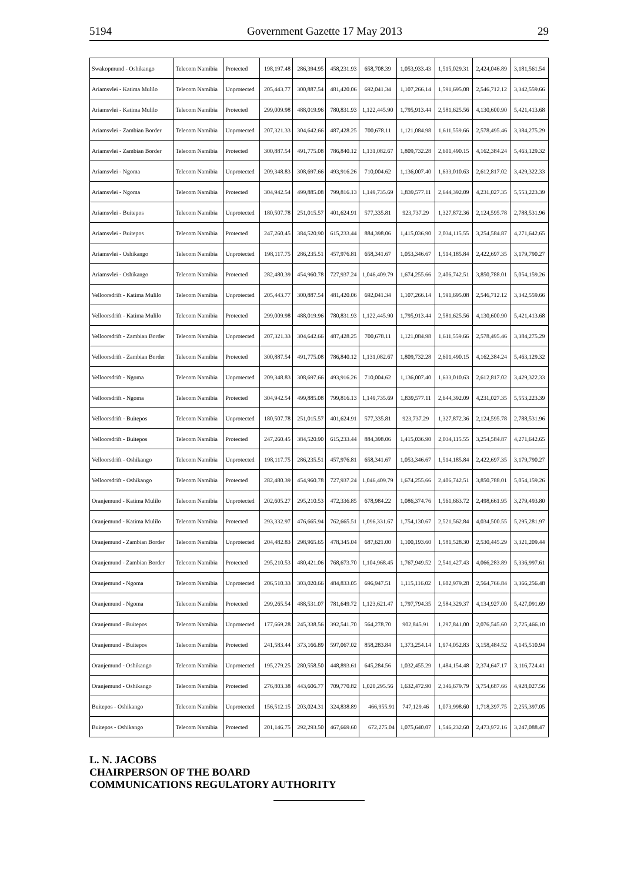5194 Government Gazette 17 May 2013 29
| Swakopmund - Oshikango | Telecom Namibia | Protected | 198,197.48 | 286,394.95 | 458,231.93 | 658,708.39 | 1,053,933.43 | 1,515,029.31 | 2,424,046.89 | 3,181,561.54 |
| Ariamsvlei - Katima Mulilo | Telecom Namibia | Unprotected | 205,443.77 | 300,887.54 | 481,420.06 | 692,041.34 | 1,107,266.14 | 1,591,695.08 | 2,546,712.12 | 3,342,559.66 |
| Ariamsvlei - Katima Mulilo | Telecom Namibia | Protected | 299,009.98 | 488,019.96 | 780,831.93 | 1,122,445.90 | 1,795,913.44 | 2,581,625.56 | 4,130,600.90 | 5,421,413.68 |
| Ariamsvlei - Zambian Border | Telecom Namibia | Unprotected | 207,321.33 | 304,642.66 | 487,428.25 | 700,678.11 | 1,121,084.98 | 1,611,559.66 | 2,578,495.46 | 3,384,275.29 |
| Ariamsvlei - Zambian Border | Telecom Namibia | Protected | 300,887.54 | 491,775.08 | 786,840.12 | 1,131,082.67 | 1,809,732.28 | 2,601,490.15 | 4,162,384.24 | 5,463,129.32 |
| Ariamsvlei - Ngoma | Telecom Namibia | Unprotected | 209,348.83 | 308,697.66 | 493,916.26 | 710,004.62 | 1,136,007.40 | 1,633,010.63 | 2,612,817.02 | 3,429,322.33 |
| Ariamsvlei - Ngoma | Telecom Namibia | Protected | 304,942.54 | 499,885.08 | 799,816.13 | 1,149,735.69 | 1,839,577.11 | 2,644,392.09 | 4,231,027.35 | 5,553,223.39 |
| Ariamsvlei - Buitepos | Telecom Namibia | Unprotected | 180,507.78 | 251,015.57 | 401,624.91 | 577,335.81 | 923,737.29 | 1,327,872.36 | 2,124,595.78 | 2,788,531.96 |
| Ariamsvlei - Buitepos | Telecom Namibia | Protected | 247,260.45 | 384,520.90 | 615,233.44 | 884,398.06 | 1,415,036.90 | 2,034,115.55 | 3,254,584.87 | 4,271,642.65 |
| Ariamsvlei - Oshikango | Telecom Namibia | Unprotected | 198,117.75 | 286,235.51 | 457,976.81 | 658,341.67 | 1,053,346.67 | 1,514,185.84 | 2,422,697.35 | 3,179,790.27 |
| Ariamsvlei - Oshikango | Telecom Namibia | Protected | 282,480.39 | 454,960.78 | 727,937.24 | 1,046,409.79 | 1,674,255.66 | 2,406,742.51 | 3,850,788.01 | 5,054,159.26 |
| Velloorsdrift - Katima Mulilo | Telecom Namibia | Unprotected | 205,443.77 | 300,887.54 | 481,420.06 | 692,041.34 | 1,107,266.14 | 1,591,695.08 | 2,546,712.12 | 3,342,559.66 |
| Velloorsdrift - Katima Mulilo | Telecom Namibia | Protected | 299,009.98 | 488,019.96 | 780,831.93 | 1,122,445.90 | 1,795,913.44 | 2,581,625.56 | 4,130,600.90 | 5,421,413.68 |
| Velloorsdrift - Zambian Border | Telecom Namibia | Unprotected | 207,321.33 | 304,642.66 | 487,428.25 | 700,678.11 | 1,121,084.98 | 1,611,559.66 | 2,578,495.46 | 3,384,275.29 |
| Velloorsdrift - Zambian Border | Telecom Namibia | Protected | 300,887.54 | 491,775.08 | 786,840.12 | 1,131,082.67 | 1,809,732.28 | 2,601,490.15 | 4,162,384.24 | 5,463,129.32 |
| Velloorsdrift - Ngoma | Telecom Namibia | Unprotected | 209,348.83 | 308,697.66 | 493,916.26 | 710,004.62 | 1,136,007.40 | 1,633,010.63 | 2,612,817.02 | 3,429,322.33 |
| Velloorsdrift - Ngoma | Telecom Namibia | Protected | 304,942.54 | 499,885.08 | 799,816.13 | 1,149,735.69 | 1,839,577.11 | 2,644,392.09 | 4,231,027.35 | 5,553,223.39 |
| Velloorsdrift - Buitepos | Telecom Namibia | Unprotected | 180,507.78 | 251,015.57 | 401,624.91 | 577,335.81 | 923,737.29 | 1,327,872.36 | 2,124,595.78 | 2,788,531.96 |
| Velloorsdrift - Buitepos | Telecom Namibia | Protected | 247,260.45 | 384,520.90 | 615,233.44 | 884,398.06 | 1,415,036.90 | 2,034,115.55 | 3,254,584.87 | 4,271,642.65 |
| Velloorsdrift - Oshikango | Telecom Namibia | Unprotected | 198,117.75 | 286,235.51 | 457,976.81 | 658,341.67 | 1,053,346.67 | 1,514,185.84 | 2,422,697.35 | 3,179,790.27 |
| Velloorsdrift - Oshikango | Telecom Namibia | Protected | 282,480.39 | 454,960.78 | 727,937.24 | 1,046,409.79 | 1,674,255.66 | 2,406,742.51 | 3,850,788.01 | 5,054,159.26 |
| Oranjemund - Katima Mulilo | Telecom Namibia | Unprotected | 202,605.27 | 295,210.53 | 472,336.85 | 678,984.22 | 1,086,374.76 | 1,561,663.72 | 2,498,661.95 | 3,279,493.80 |
| Oranjemund - Katima Mulilo | Telecom Namibia | Protected | 293,332.97 | 476,665.94 | 762,665.51 | 1,096,331.67 | 1,754,130.67 | 2,521,562.84 | 4,034,500.55 | 5,295,281.97 |
| Oranjemund - Zambian Border | Telecom Namibia | Unprotected | 204,482.83 | 298,965.65 | 478,345.04 | 687,621.00 | 1,100,193.60 | 1,581,528.30 | 2,530,445.29 | 3,321,209.44 |
| Oranjemund - Zambian Border | Telecom Namibia | Protected | 295,210.53 | 480,421.06 | 768,673.70 | 1,104,968.45 | 1,767,949.52 | 2,541,427.43 | 4,066,283.89 | 5,336,997.61 |
| Oranjemund - Ngoma | Telecom Namibia | Unprotected | 206,510.33 | 303,020.66 | 484,833.05 | 696,947.51 | 1,115,116.02 | 1,602,979.28 | 2,564,766.84 | 3,366,256.48 |
| Oranjemund - Ngoma | Telecom Namibia | Protected | 299,265.54 | 488,531.07 | 781,649.72 | 1,123,621.47 | 1,797,794.35 | 2,584,329.37 | 4,134,927.00 | 5,427,091.69 |
| Oranjemund - Buitepos | Telecom Namibia | Unprotected | 177,669.28 | 245,338.56 | 392,541.70 | 564,278.70 | 902,845.91 | 1,297,841.00 | 2,076,545.60 | 2,725,466.10 |
| Oranjemund - Buitepos | Telecom Namibia | Protected | 241,583.44 | 373,166.89 | 597,067.02 | 858,283.84 | 1,373,254.14 | 1,974,052.83 | 3,158,484.52 | 4,145,510.94 |
| Oranjemund - Oshikango | Telecom Namibia | Unprotected | 195,279.25 | 280,558.50 | 448,893.61 | 645,284.56 | 1,032,455.29 | 1,484,154.48 | 2,374,647.17 | 3,116,724.41 |
| Oranjemund - Oshikango | Telecom Namibia | Protected | 276,803.38 | 443,606.77 | 709,770.82 | 1,020,295.56 | 1,632,472.90 | 2,346,679.79 | 3,754,687.66 | 4,928,027.56 |
| Buitepos - Oshikango | Telecom Namibia | Unprotected | 156,512.15 | 203,024.31 | 324,838.89 | 466,955.91 | 747,129.46 | 1,073,998.60 | 1,718,397.75 | 2,255,397.05 |
| Buitepos - Oshikango | Telecom Namibia | Protected | 201,146.75 | 292,293.50 | 467,669.60 | 672,275.04 | 1,075,640.07 | 1,546,232.60 | 2,473,972.16 | 3,247,088.47 |
L. N. JACOBS
CHAIRPERSON OF THE BOARD
COMMUNICATIONS REGULATORY AUTHORITY